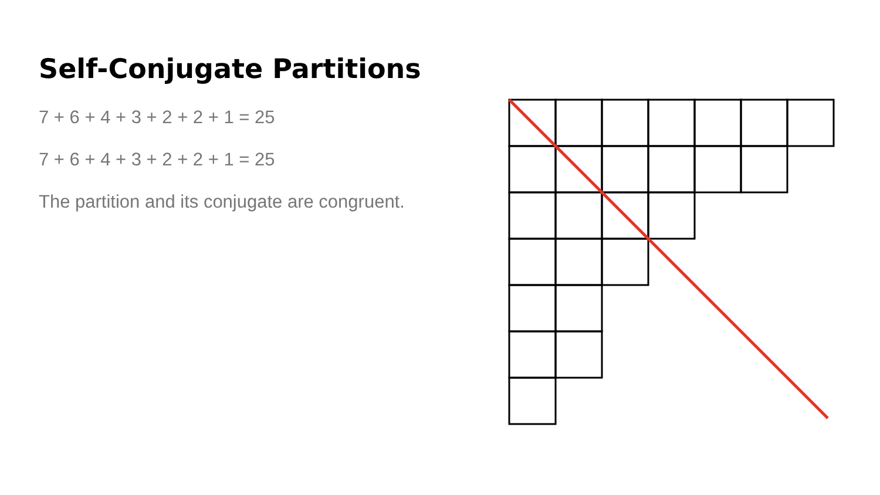Self-Conjugate Partitions
7 + 6 + 4 + 3 + 2 + 2 + 1 = 25
7 + 6 + 4 + 3 + 2 + 2 + 1 = 25
The partition and its conjugate are congruent.